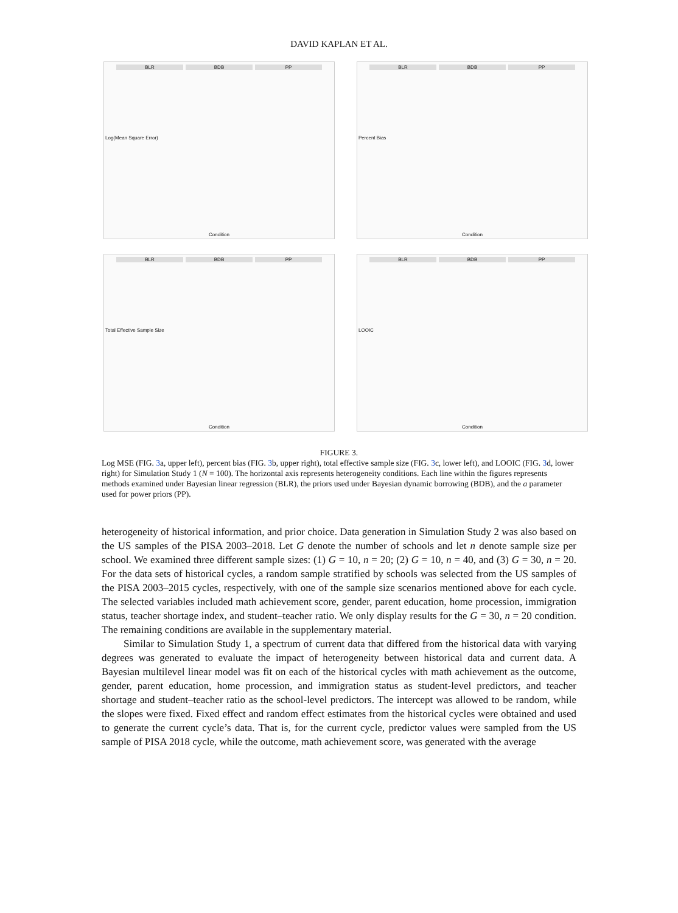DAVID KAPLAN ET AL.
BLR BDB PP
Log(Mean Square Error)
Condition
BLR BDB PP
Percent Bias
Condition
BLR BDB PP
Total Effective Sample Size
Condition
BLR BDB PP
LOOIC
Condition
FIGURE 3.
Log MSE (FIG. 3a, upper left), percent bias (FIG. 3b, upper right), total effective sample size (FIG. 3c, lower left), and LOOIC (FIG. 3d, lower right) for Simulation Study 1 (N = 100). The horizontal axis represents heterogeneity conditions. Each line within the figures represents methods examined under Bayesian linear regression (BLR), the priors used under Bayesian dynamic borrowing (BDB), and the a parameter used for power priors (PP).
heterogeneity of historical information, and prior choice. Data generation in Simulation Study 2 was also based on the US samples of the PISA 2003–2018. Let G denote the number of schools and let n denote sample size per school. We examined three different sample sizes: (1) G = 10, n = 20; (2) G = 10, n = 40, and (3) G = 30, n = 20. For the data sets of historical cycles, a random sample stratified by schools was selected from the US samples of the PISA 2003–2015 cycles, respectively, with one of the sample size scenarios mentioned above for each cycle. The selected variables included math achievement score, gender, parent education, home procession, immigration status, teacher shortage index, and student–teacher ratio. We only display results for the G = 30, n = 20 condition. The remaining conditions are available in the supplementary material.
Similar to Simulation Study 1, a spectrum of current data that differed from the historical data with varying degrees was generated to evaluate the impact of heterogeneity between historical data and current data. A Bayesian multilevel linear model was fit on each of the historical cycles with math achievement as the outcome, gender, parent education, home procession, and immigration status as student-level predictors, and teacher shortage and student–teacher ratio as the school-level predictors. The intercept was allowed to be random, while the slopes were fixed. Fixed effect and random effect estimates from the historical cycles were obtained and used to generate the current cycle’s data. That is, for the current cycle, predictor values were sampled from the US sample of PISA 2018 cycle, while the outcome, math achievement score, was generated with the average